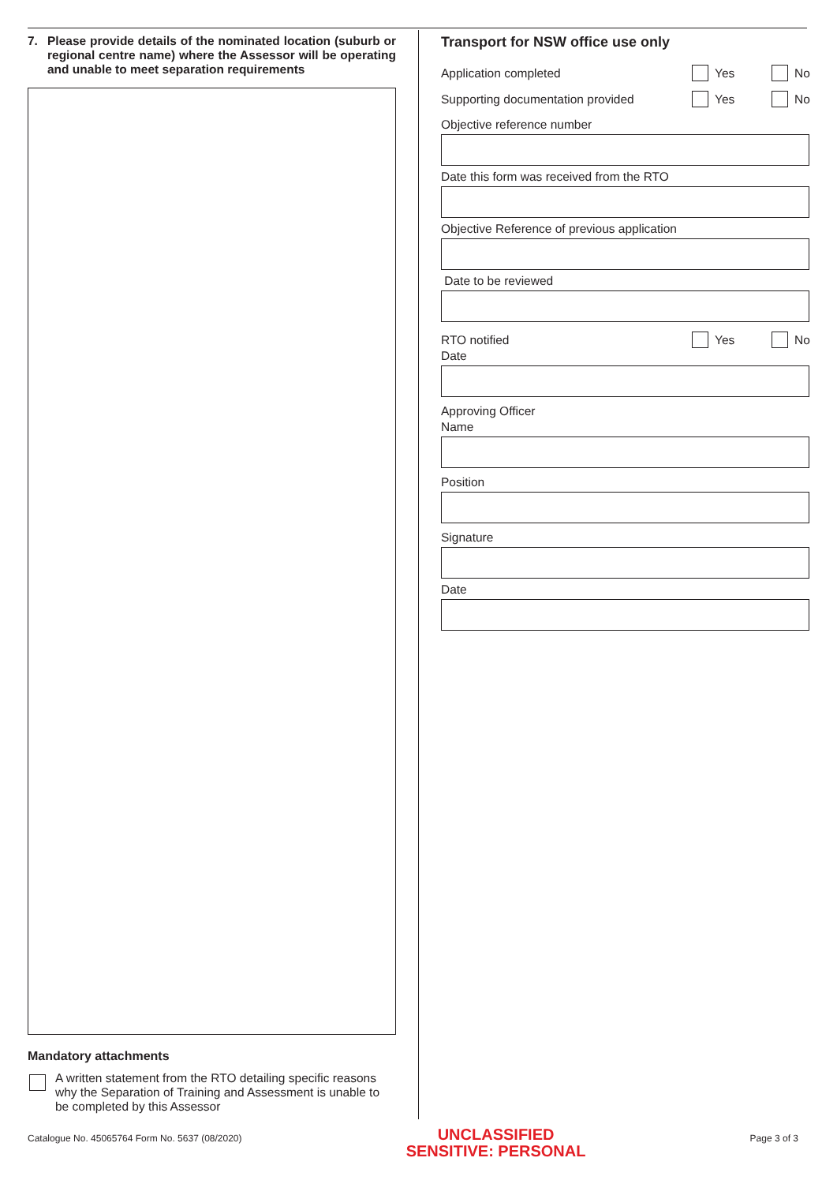7. Please provide details of the nominated location (suburb or regional centre name) where the Assessor will be operating and unable to meet separation requirements
Mandatory attachments
A written statement from the RTO detailing specific reasons why the Separation of Training and Assessment is unable to be completed by this Assessor
Transport for NSW office use only
Application completed Yes No
Supporting documentation provided
Yes No
Objective reference number
Date this form was received from the RTO
Objective Reference of previous application
Date to be reviewed
RTO notified Yes No
Date
Approving Officer
Name
Position
Signature
Date
Catalogue No. 45065764 Form No. 5637 (08/2020)
UNCLASSIFIED
SENSITIVE: PERSONAL
Page 3 of 3